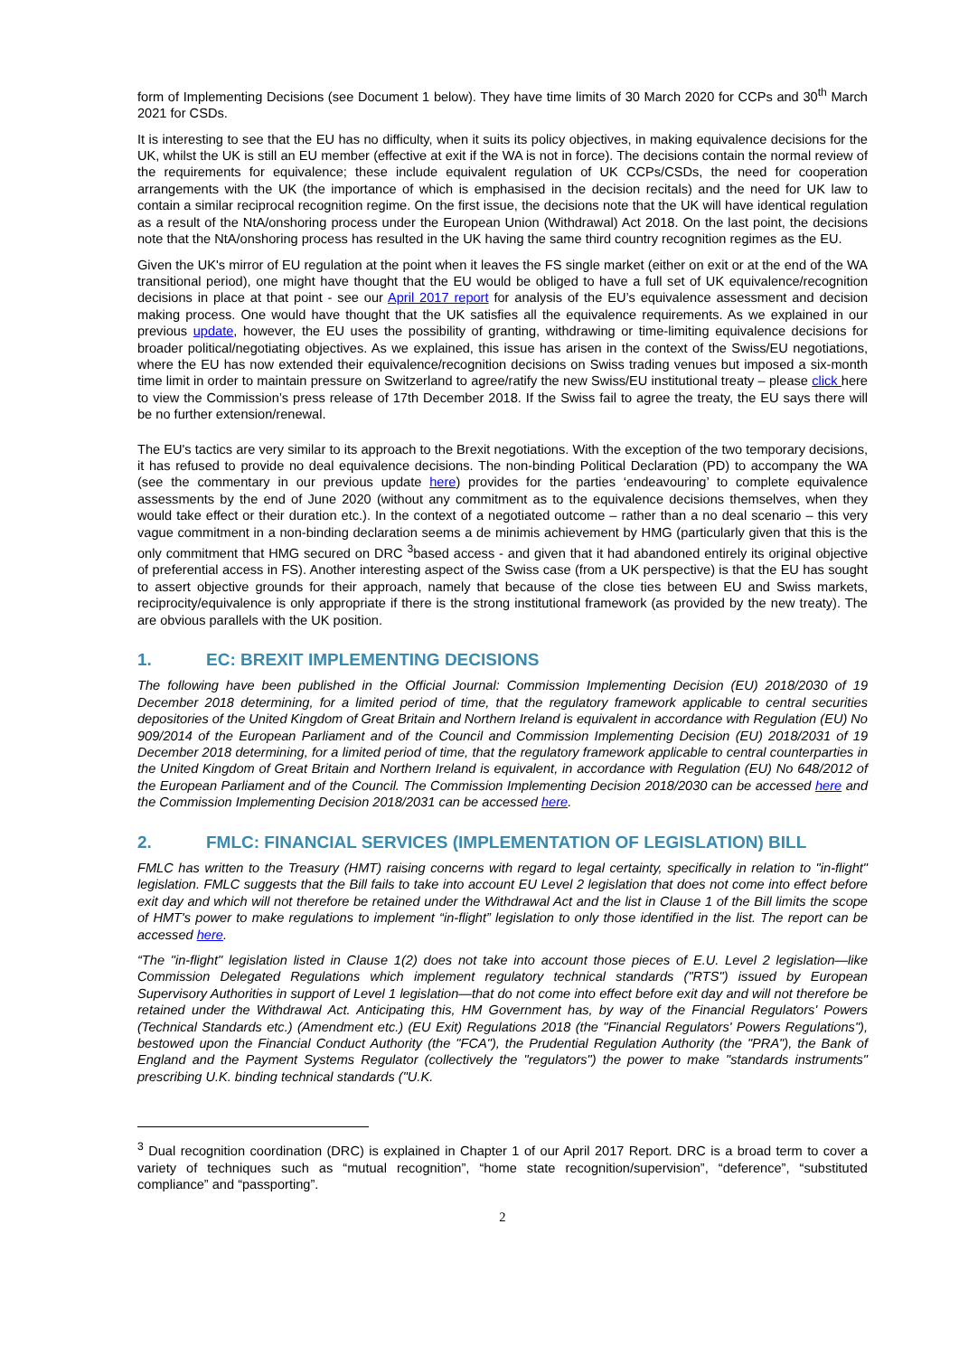form of Implementing Decisions (see Document 1 below). They have time limits of 30 March 2020 for CCPs and 30<sup>th</sup> March 2021 for CSDs.
It is interesting to see that the EU has no difficulty, when it suits its policy objectives, in making equivalence decisions for the UK, whilst the UK is still an EU member (effective at exit if the WA is not in force). The decisions contain the normal review of the requirements for equivalence; these include equivalent regulation of UK CCPs/CSDs, the need for cooperation arrangements with the UK (the importance of which is emphasised in the decision recitals) and the need for UK law to contain a similar reciprocal recognition regime. On the first issue, the decisions note that the UK will have identical regulation as a result of the NtA/onshoring process under the European Union (Withdrawal) Act 2018. On the last point, the decisions note that the NtA/onshoring process has resulted in the UK having the same third country recognition regimes as the EU.
Given the UK's mirror of EU regulation at the point when it leaves the FS single market (either on exit or at the end of the WA transitional period), one might have thought that the EU would be obliged to have a full set of UK equivalence/recognition decisions in place at that point - see our April 2017 report for analysis of the EU’s equivalence assessment and decision making process. One would have thought that the UK satisfies all the equivalence requirements. As we explained in our previous update, however, the EU uses the possibility of granting, withdrawing or time-limiting equivalence decisions for broader political/negotiating objectives. As we explained, this issue has arisen in the context of the Swiss/EU negotiations, where the EU has now extended their equivalence/recognition decisions on Swiss trading venues but imposed a six-month time limit in order to maintain pressure on Switzerland to agree/ratify the new Swiss/EU institutional treaty – please click here to view the Commission’s press release of 17th December 2018. If the Swiss fail to agree the treaty, the EU says there will be no further extension/renewal.
The EU's tactics are very similar to its approach to the Brexit negotiations. With the exception of the two temporary decisions, it has refused to provide no deal equivalence decisions. The non-binding Political Declaration (PD) to accompany the WA (see the commentary in our previous update here) provides for the parties ‘endeavouring’ to complete equivalence assessments by the end of June 2020 (without any commitment as to the equivalence decisions themselves, when they would take effect or their duration etc.). In the context of a negotiated outcome – rather than a no deal scenario – this very vague commitment in a non-binding declaration seems a de minimis achievement by HMG (particularly given that this is the only commitment that HMG secured on DRC <sup>3</sup>based access - and given that it had abandoned entirely its original objective of preferential access in FS). Another interesting aspect of the Swiss case (from a UK perspective) is that the EU has sought to assert objective grounds for their approach, namely that because of the close ties between EU and Swiss markets, reciprocity/equivalence is only appropriate if there is the strong institutional framework (as provided by the new treaty). The are obvious parallels with the UK position.
1. EC: BREXIT IMPLEMENTING DECISIONS
The following have been published in the Official Journal: Commission Implementing Decision (EU) 2018/2030 of 19 December 2018 determining, for a limited period of time, that the regulatory framework applicable to central securities depositories of the United Kingdom of Great Britain and Northern Ireland is equivalent in accordance with Regulation (EU) No 909/2014 of the European Parliament and of the Council and Commission Implementing Decision (EU) 2018/2031 of 19 December 2018 determining, for a limited period of time, that the regulatory framework applicable to central counterparties in the United Kingdom of Great Britain and Northern Ireland is equivalent, in accordance with Regulation (EU) No 648/2012 of the European Parliament and of the Council. The Commission Implementing Decision 2018/2030 can be accessed here and the Commission Implementing Decision 2018/2031 can be accessed here.
2. FMLC: FINANCIAL SERVICES (IMPLEMENTATION OF LEGISLATION) BILL
FMLC has written to the Treasury (HMT) raising concerns with regard to legal certainty, specifically in relation to "in-flight" legislation. FMLC suggests that the Bill fails to take into account EU Level 2 legislation that does not come into effect before exit day and which will not therefore be retained under the Withdrawal Act and the list in Clause 1 of the Bill limits the scope of HMT's power to make regulations to implement “in-flight” legislation to only those identified in the list. The report can be accessed here.
“The "in-flight" legislation listed in Clause 1(2) does not take into account those pieces of E.U. Level 2 legislation—like Commission Delegated Regulations which implement regulatory technical standards ("RTS") issued by European Supervisory Authorities in support of Level 1 legislation—that do not come into effect before exit day and will not therefore be retained under the Withdrawal Act. Anticipating this, HM Government has, by way of the Financial Regulators' Powers (Technical Standards etc.) (Amendment etc.) (EU Exit) Regulations 2018 (the "Financial Regulators' Powers Regulations"), bestowed upon the Financial Conduct Authority (the "FCA"), the Prudential Regulation Authority (the "PRA"), the Bank of England and the Payment Systems Regulator (collectively the "regulators") the power to make "standards instruments" prescribing U.K. binding technical standards ("U.K.
<sup>3</sup> Dual recognition coordination (DRC) is explained in Chapter 1 of our April 2017 Report. DRC is a broad term to cover a variety of techniques such as “mutual recognition”, “home state recognition/supervision”, “deference”, “substituted compliance” and “passporting”.
2